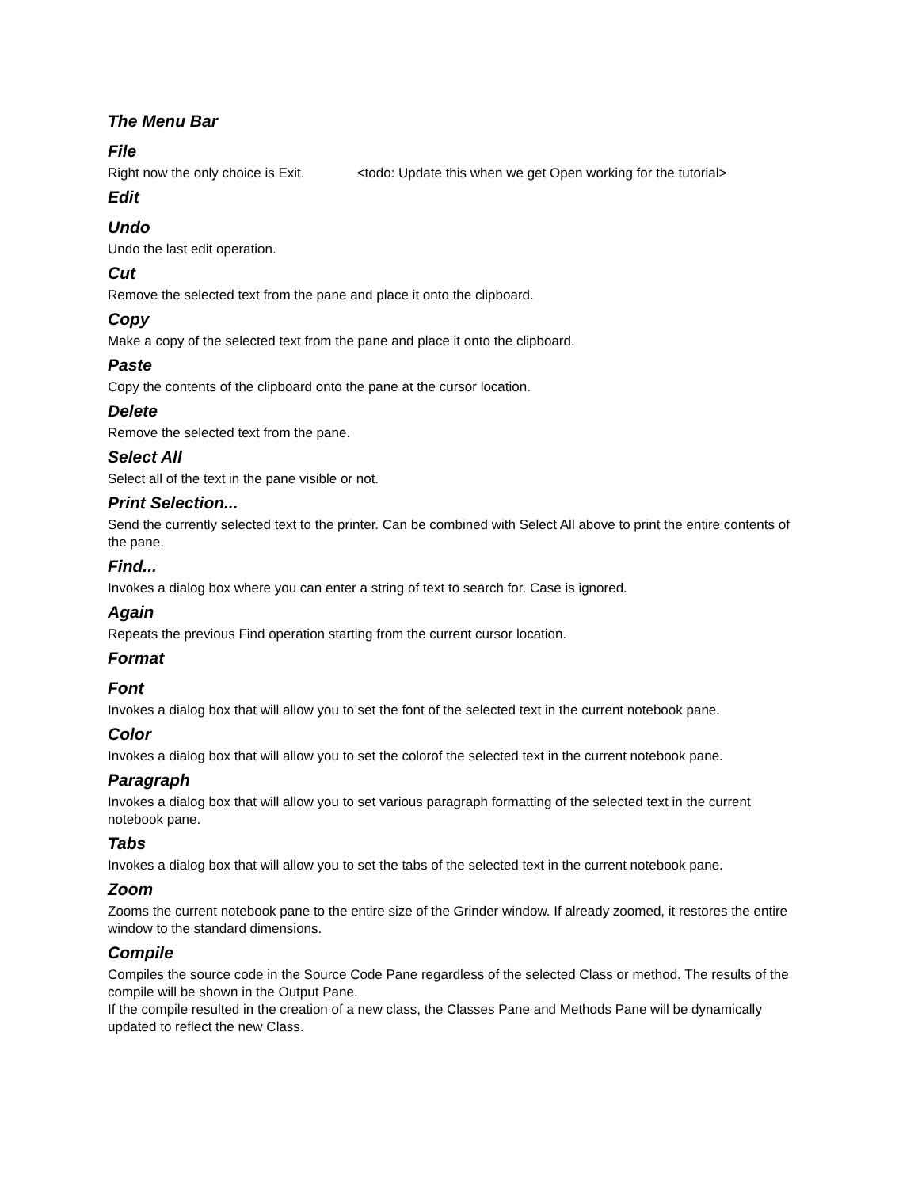The Menu Bar
File
Right now the only choice is Exit. <todo: Update this when we get Open working for the tutorial>
Edit
Undo
Undo the last edit operation.
Cut
Remove the selected text from the pane and place it onto the clipboard.
Copy
Make a copy of the selected text from the pane and place it onto the clipboard.
Paste
Copy the contents of the clipboard onto the pane at the cursor location.
Delete
Remove the selected text from the pane.
Select All
Select all of the text in the pane visible or not.
Print Selection...
Send the currently selected text to the printer. Can be combined with Select All above to print the entire contents of the pane.
Find...
Invokes a dialog box where you can enter a string of text to search for. Case is ignored.
Again
Repeats the previous Find operation starting from the current cursor location.
Format
Font
Invokes a dialog box that will allow you to set the font of the selected text in the current notebook pane.
Color
Invokes a dialog box that will allow you to set the colorof the selected text in the current notebook pane.
Paragraph
Invokes a dialog box that will allow you to set various paragraph formatting of the selected text in the current notebook pane.
Tabs
Invokes a dialog box that will allow you to set the tabs of the selected text in the current notebook pane.
Zoom
Zooms the current notebook pane to the entire size of the Grinder window. If already zoomed, it restores the entire window to the standard dimensions.
Compile
Compiles the source code in the Source Code Pane regardless of the selected Class or method. The results of the compile will be shown in the Output Pane.
If the compile resulted in the creation of a new class, the Classes Pane and Methods Pane will be dynamically updated to reflect the new Class.